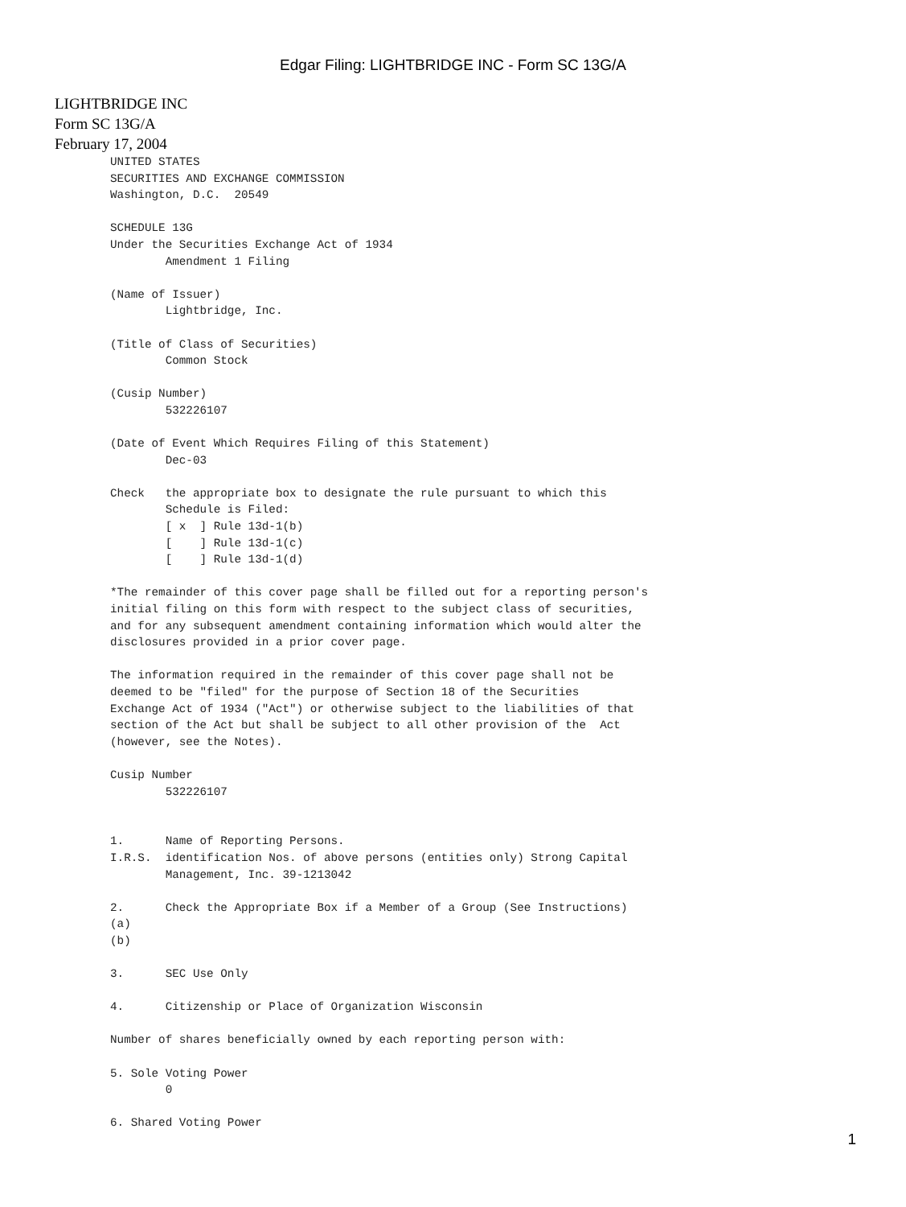Edgar Filing: LIGHTBRIDGE INC - Form SC 13G/A
LIGHTBRIDGE INC
Form SC 13G/A
February 17, 2004
UNITED STATES
SECURITIES AND EXCHANGE COMMISSION
Washington, D.C.  20549

SCHEDULE 13G
Under the Securities Exchange Act of 1934
        Amendment 1 Filing

(Name of Issuer)
        Lightbridge, Inc.

(Title of Class of Securities)
        Common Stock

(Cusip Number)
        532226107

(Date of Event Which Requires Filing of this Statement)
        Dec-03

Check   the appropriate box to designate the rule pursuant to which this
        Schedule is Filed:
        [ x  ] Rule 13d-1(b)
        [    ] Rule 13d-1(c)
        [    ] Rule 13d-1(d)

*The remainder of this cover page shall be filled out for a reporting person's
initial filing on this form with respect to the subject class of securities,
and for any subsequent amendment containing information which would alter the
disclosures provided in a prior cover page.

The information required in the remainder of this cover page shall not be
deemed to be "filed" for the purpose of Section 18 of the Securities
Exchange Act of 1934 ("Act") or otherwise subject to the liabilities of that
section of the Act but shall be subject to all other provision of the  Act
(however, see the Notes).

Cusip Number
        532226107


1.      Name of Reporting Persons.
I.R.S.  identification Nos. of above persons (entities only) Strong Capital
        Management, Inc. 39-1213042

2.      Check the Appropriate Box if a Member of a Group (See Instructions)
(a)
(b)

3.      SEC Use Only

4.      Citizenship or Place of Organization Wisconsin

Number of shares beneficially owned by each reporting person with:

5. Sole Voting Power
        0

6. Shared Voting Power
1